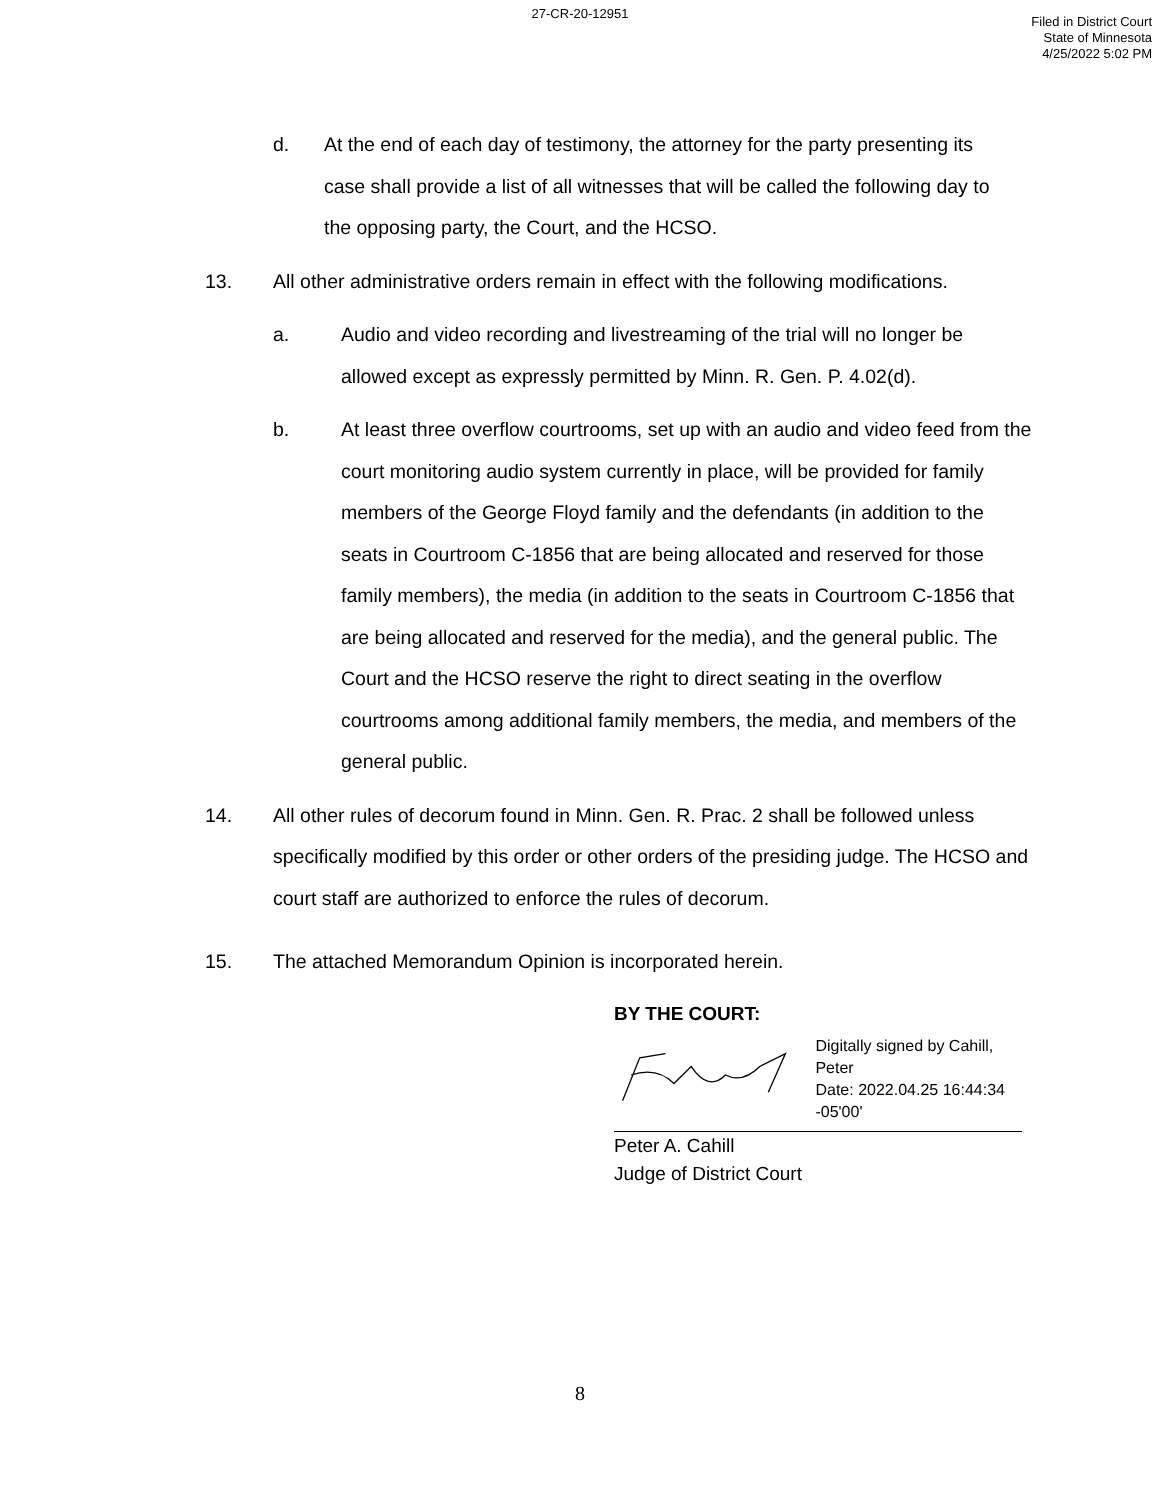27-CR-20-12951
Filed in District Court
State of Minnesota
4/25/2022 5:02 PM
d. At the end of each day of testimony, the attorney for the party presenting its case shall provide a list of all witnesses that will be called the following day to the opposing party, the Court, and the HCSO.
13. All other administrative orders remain in effect with the following modifications.
a. Audio and video recording and livestreaming of the trial will no longer be allowed except as expressly permitted by Minn. R. Gen. P. 4.02(d).
b. At least three overflow courtrooms, set up with an audio and video feed from the court monitoring audio system currently in place, will be provided for family members of the George Floyd family and the defendants (in addition to the seats in Courtroom C-1856 that are being allocated and reserved for those family members), the media (in addition to the seats in Courtroom C-1856 that are being allocated and reserved for the media), and the general public. The Court and the HCSO reserve the right to direct seating in the overflow courtrooms among additional family members, the media, and members of the general public.
14. All other rules of decorum found in Minn. Gen. R. Prac. 2 shall be followed unless specifically modified by this order or other orders of the presiding judge. The HCSO and court staff are authorized to enforce the rules of decorum.
15. The attached Memorandum Opinion is incorporated herein.
BY THE COURT:
Digitally signed by Cahill, Peter
Date: 2022.04.25 16:44:34 -05'00'
Peter A. Cahill
Judge of District Court
8